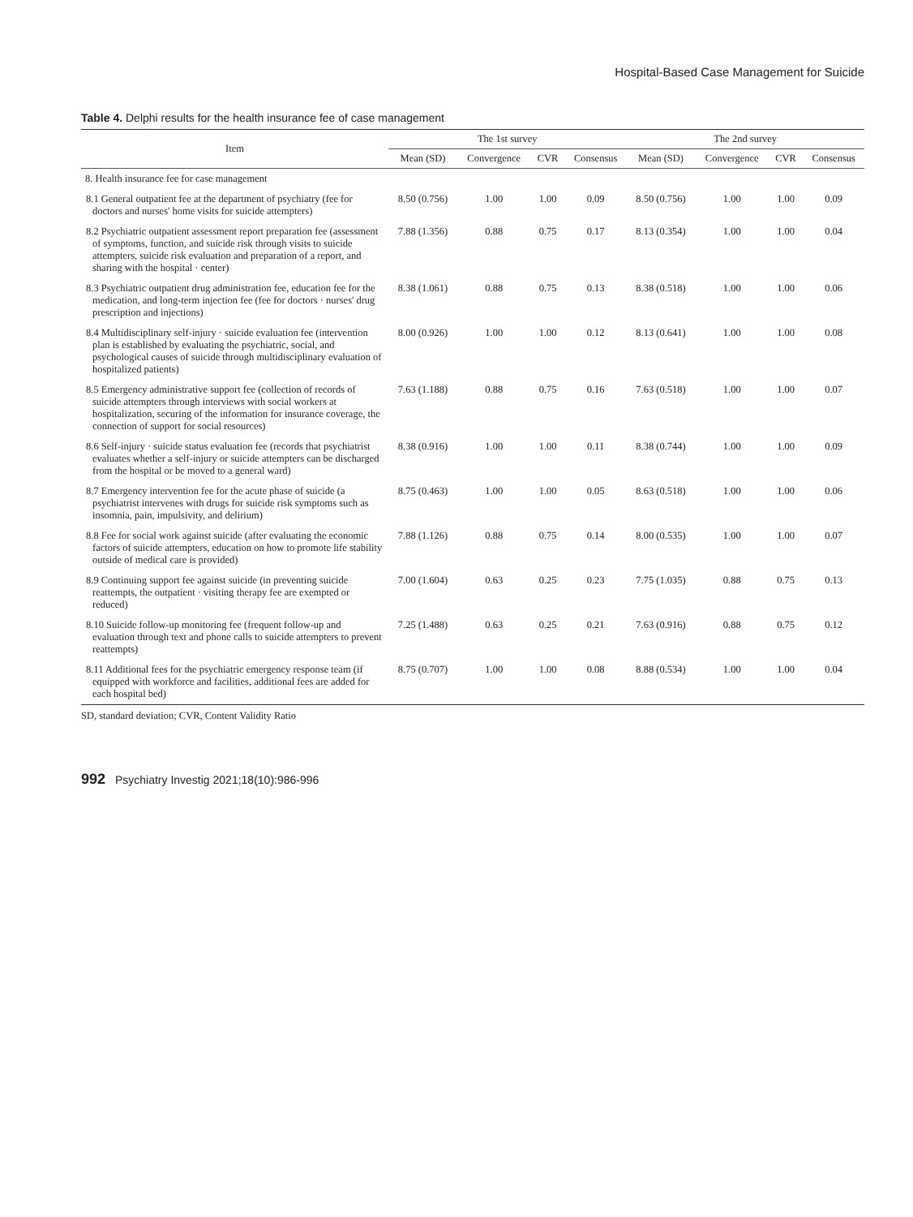Hospital-Based Case Management for Suicide
Table 4. Delphi results for the health insurance fee of case management
| Item | The 1st survey | | | | The 2nd survey | | | |
| --- | --- | --- | --- | --- | --- | --- | --- | --- |
| | Mean (SD) | Convergence | CVR | Consensus | Mean (SD) | Convergence | CVR | Consensus |
| 8. Health insurance fee for case management | | | | | | | | |
| 8.1 General outpatient fee at the department of psychiatry (fee for doctors and nurses' home visits for suicide attempters) | 8.50 (0.756) | 1.00 | 1.00 | 0.09 | 8.50 (0.756) | 1.00 | 1.00 | 0.09 |
| 8.2 Psychiatric outpatient assessment report preparation fee (assessment of symptoms, function, and suicide risk through visits to suicide attempters, suicide risk evaluation and preparation of a report, and sharing with the hospital · center) | 7.88 (1.356) | 0.88 | 0.75 | 0.17 | 8.13 (0.354) | 1.00 | 1.00 | 0.04 |
| 8.3 Psychiatric outpatient drug administration fee, education fee for the medication, and long-term injection fee (fee for doctors · nurses' drug prescription and injections) | 8.38 (1.061) | 0.88 | 0.75 | 0.13 | 8.38 (0.518) | 1.00 | 1.00 | 0.06 |
| 8.4 Multidisciplinary self-injury · suicide evaluation fee (intervention plan is established by evaluating the psychiatric, social, and psychological causes of suicide through multidisciplinary evaluation of hospitalized patients) | 8.00 (0.926) | 1.00 | 1.00 | 0.12 | 8.13 (0.641) | 1.00 | 1.00 | 0.08 |
| 8.5 Emergency administrative support fee (collection of records of suicide attempters through interviews with social workers at hospitalization, securing of the information for insurance coverage, the connection of support for social resources) | 7.63 (1.188) | 0.88 | 0.75 | 0.16 | 7.63 (0.518) | 1.00 | 1.00 | 0.07 |
| 8.6 Self-injury · suicide status evaluation fee (records that psychiatrist evaluates whether a self-injury or suicide attempters can be discharged from the hospital or be moved to a general ward) | 8.38 (0.916) | 1.00 | 1.00 | 0.11 | 8.38 (0.744) | 1.00 | 1.00 | 0.09 |
| 8.7 Emergency intervention fee for the acute phase of suicide (a psychiatrist intervenes with drugs for suicide risk symptoms such as insomnia, pain, impulsivity, and delirium) | 8.75 (0.463) | 1.00 | 1.00 | 0.05 | 8.63 (0.518) | 1.00 | 1.00 | 0.06 |
| 8.8 Fee for social work against suicide (after evaluating the economic factors of suicide attempters, education on how to promote life stability outside of medical care is provided) | 7.88 (1.126) | 0.88 | 0.75 | 0.14 | 8.00 (0.535) | 1.00 | 1.00 | 0.07 |
| 8.9 Continuing support fee against suicide (in preventing suicide reattempts, the outpatient · visiting therapy fee are exempted or reduced) | 7.00 (1.604) | 0.63 | 0.25 | 0.23 | 7.75 (1.035) | 0.88 | 0.75 | 0.13 |
| 8.10 Suicide follow-up monitoring fee (frequent follow-up and evaluation through text and phone calls to suicide attempters to prevent reattempts) | 7.25 (1.488) | 0.63 | 0.25 | 0.21 | 7.63 (0.916) | 0.88 | 0.75 | 0.12 |
| 8.11 Additional fees for the psychiatric emergency response team (if equipped with workforce and facilities, additional fees are added for each hospital bed) | 8.75 (0.707) | 1.00 | 1.00 | 0.08 | 8.88 (0.534) | 1.00 | 1.00 | 0.04 |
SD, standard deviation; CVR, Content Validity Ratio
992 Psychiatry Investig 2021;18(10):986-996